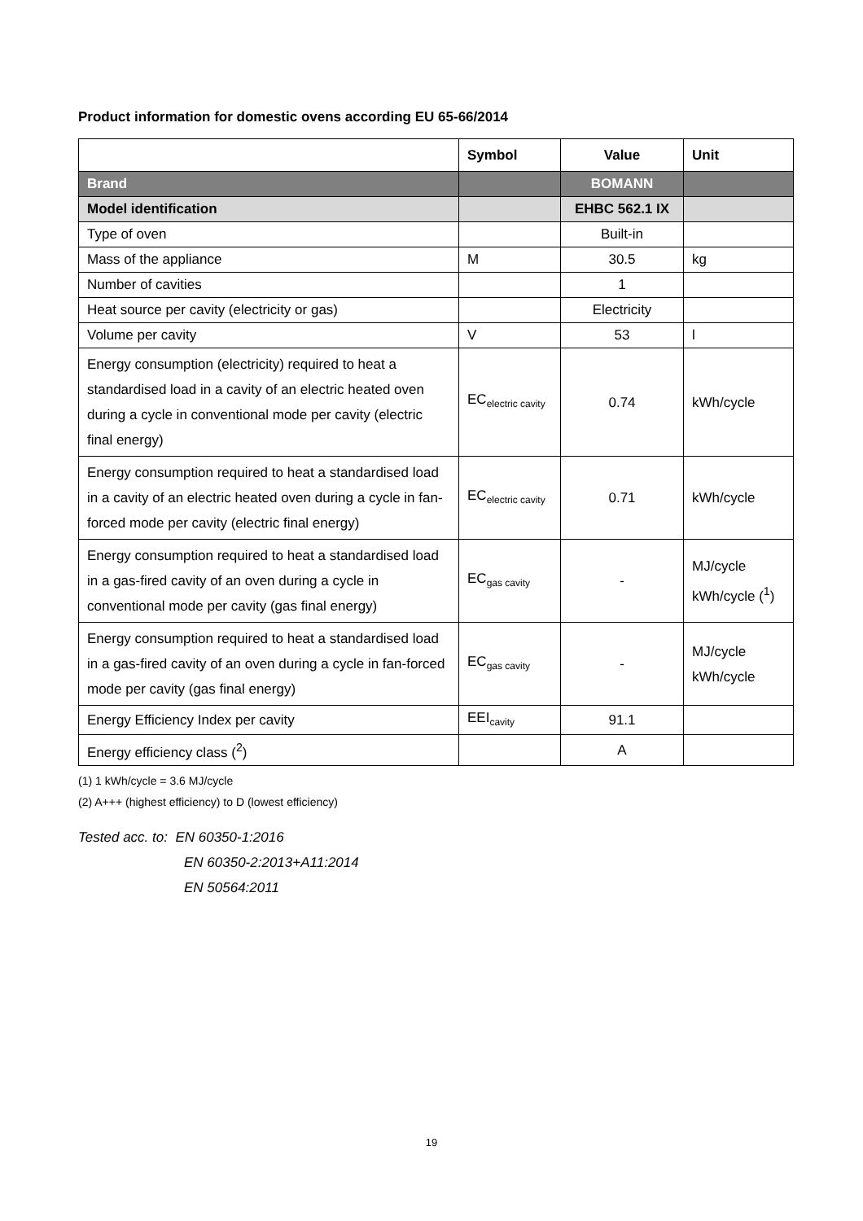Product information for domestic ovens according EU 65-66/2014
| | Symbol | Value | Unit |
| --- | --- | --- | --- |
| Brand | | BOMANN | |
| Model identification | | EHBC 562.1 IX | |
| Type of oven | | Built-in | |
| Mass of the appliance | M | 30.5 | kg |
| Number of cavities | | 1 | |
| Heat source per cavity (electricity or gas) | | Electricity | |
| Volume per cavity | V | 53 | l |
| Energy consumption (electricity) required to heat a standardised load in a cavity of an electric heated oven during a cycle in conventional mode per cavity (electric final energy) | EC<sub>electric cavity</sub> | 0.74 | kWh/cycle |
| Energy consumption required to heat a standardised load in a cavity of an electric heated oven during a cycle in fan-forced mode per cavity (electric final energy) | EC<sub>electric cavity</sub> | 0.71 | kWh/cycle |
| Energy consumption required to heat a standardised load in a gas-fired cavity of an oven during a cycle in conventional mode per cavity (gas final energy) | EC<sub>gas cavity</sub> | - | MJ/cycle kWh/cycle (<sup>1</sup>) |
| Energy consumption required to heat a standardised load in a gas-fired cavity of an oven during a cycle in fan-forced mode per cavity (gas final energy) | EC<sub>gas cavity</sub> | - | MJ/cycle kWh/cycle |
| Energy Efficiency Index per cavity | EEI<sub>cavity</sub> | 91.1 | |
| Energy efficiency class (<sup>2</sup>) | | A | |
(1) 1 kWh/cycle = 3.6 MJ/cycle
(2) A+++ (highest efficiency) to D (lowest efficiency)
Tested acc. to: EN 60350-1:2016
EN 60350-2:2013+A11:2014
EN 50564:2011
19